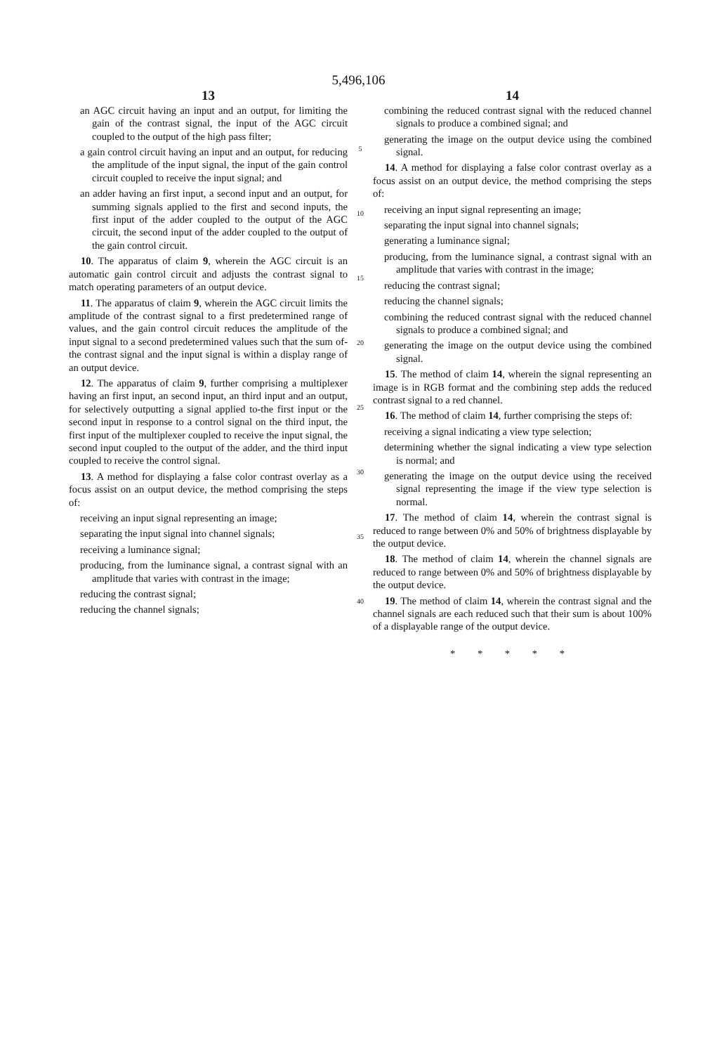5,496,106
13
an AGC circuit having an input and an output, for limiting the gain of the contrast signal, the input of the AGC circuit coupled to the output of the high pass filter;
a gain control circuit having an input and an output, for reducing the amplitude of the input signal, the input of the gain control circuit coupled to receive the input signal; and
an adder having an first input, a second input and an output, for summing signals applied to the first and second inputs, the first input of the adder coupled to the output of the AGC circuit, the second input of the adder coupled to the output of the gain control circuit.
10. The apparatus of claim 9, wherein the AGC circuit is an automatic gain control circuit and adjusts the contrast signal to match operating parameters of an output device.
11. The apparatus of claim 9, wherein the AGC circuit limits the amplitude of the contrast signal to a first predetermined range of values, and the gain control circuit reduces the amplitude of the input signal to a second predetermined values such that the sum of-the contrast signal and the input signal is within a display range of an output device.
12. The apparatus of claim 9, further comprising a multiplexer having an first input, an second input, an third input and an output, for selectively outputting a signal applied to-the first input or the second input in response to a control signal on the third input, the first input of the multiplexer coupled to receive the input signal, the second input coupled to the output of the adder, and the third input coupled to receive the control signal.
13. A method for displaying a false color contrast overlay as a focus assist on an output device, the method comprising the steps of:
receiving an input signal representing an image;
separating the input signal into channel signals;
receiving a luminance signal;
producing, from the luminance signal, a contrast signal with an amplitude that varies with contrast in the image;
reducing the contrast signal;
reducing the channel signals;
5
10
15
20
25
30
35
40
14
combining the reduced contrast signal with the reduced channel signals to produce a combined signal; and
generating the image on the output device using the combined signal.
14. A method for displaying a false color contrast overlay as a focus assist on an output device, the method comprising the steps of:
receiving an input signal representing an image;
separating the input signal into channel signals;
generating a luminance signal;
producing, from the luminance signal, a contrast signal with an amplitude that varies with contrast in the image;
reducing the contrast signal;
reducing the channel signals;
combining the reduced contrast signal with the reduced channel signals to produce a combined signal; and
generating the image on the output device using the combined signal.
15. The method of claim 14, wherein the signal representing an image is in RGB format and the combining step adds the reduced contrast signal to a red channel.
16. The method of claim 14, further comprising the steps of:
receiving a signal indicating a view type selection;
determining whether the signal indicating a view type selection is normal; and
generating the image on the output device using the received signal representing the image if the view type selection is normal.
17. The method of claim 14, wherein the contrast signal is reduced to range between 0% and 50% of brightness displayable by the output device.
18. The method of claim 14, wherein the channel signals are reduced to range between 0% and 50% of brightness displayable by the output device.
19. The method of claim 14, wherein the contrast signal and the channel signals are each reduced such that their sum is about 100% of a displayable range of the output device.
* * * * *